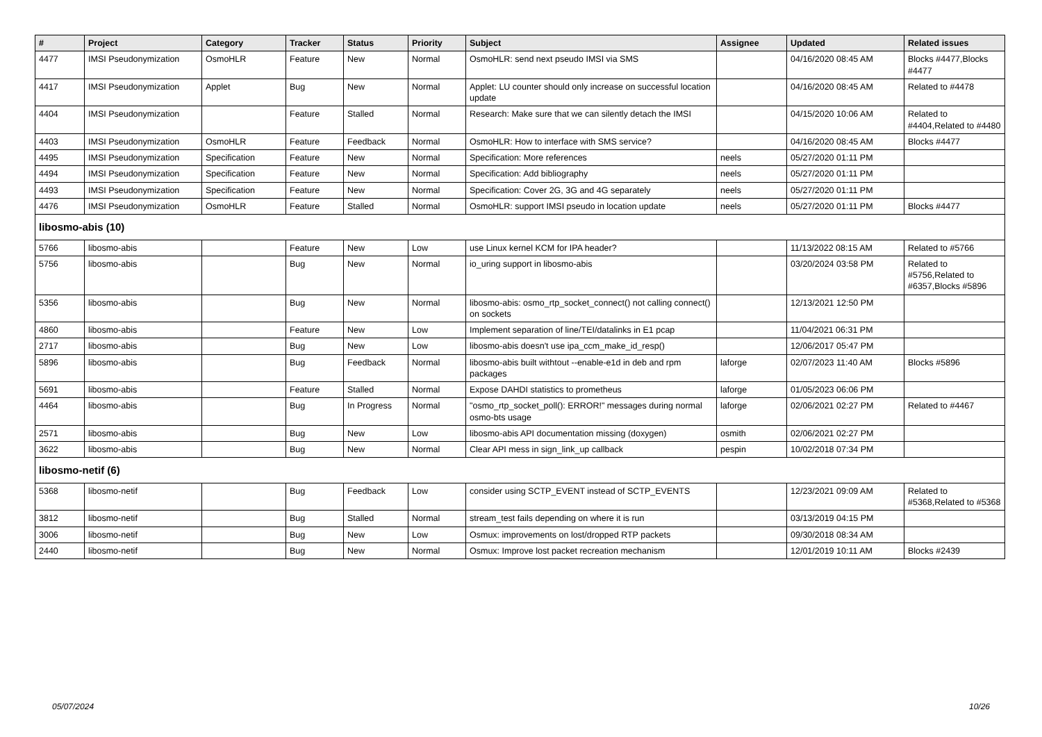| # | Project | Category | Tracker | Status | Priority | Subject | Assignee | Updated | Related issues |
| --- | --- | --- | --- | --- | --- | --- | --- | --- | --- |
| 4477 | IMSI Pseudonymization | OsmoHLR | Feature | New | Normal | OsmoHLR: send next pseudo IMSI via SMS | | 04/16/2020 08:45 AM | Blocks #4477,Blocks #4477 |
| 4417 | IMSI Pseudonymization | Applet | Bug | New | Normal | Applet: LU counter should only increase on successful location update | | 04/16/2020 08:45 AM | Related to #4478 |
| 4404 | IMSI Pseudonymization | | Feature | Stalled | Normal | Research: Make sure that we can silently detach the IMSI | | 04/15/2020 10:06 AM | Related to #4404,Related to #4480 |
| 4403 | IMSI Pseudonymization | OsmoHLR | Feature | Feedback | Normal | OsmoHLR: How to interface with SMS service? | | 04/16/2020 08:45 AM | Blocks #4477 |
| 4495 | IMSI Pseudonymization | Specification | Feature | New | Normal | Specification: More references | neels | 05/27/2020 01:11 PM | |
| 4494 | IMSI Pseudonymization | Specification | Feature | New | Normal | Specification: Add bibliography | neels | 05/27/2020 01:11 PM | |
| 4493 | IMSI Pseudonymization | Specification | Feature | New | Normal | Specification: Cover 2G, 3G and 4G separately | neels | 05/27/2020 01:11 PM | |
| 4476 | IMSI Pseudonymization | OsmoHLR | Feature | Stalled | Normal | OsmoHLR: support IMSI pseudo in location update | neels | 05/27/2020 01:11 PM | Blocks #4477 |
| libosmo-abis (10) | | | | | | | | | |
| 5766 | libosmo-abis | | Feature | New | Low | use Linux kernel KCM for IPA header? | | 11/13/2022 08:15 AM | Related to #5766 |
| 5756 | libosmo-abis | | Bug | New | Normal | io_uring support in libosmo-abis | | 03/20/2024 03:58 PM | Related to #5756,Related to #6357,Blocks #5896 |
| 5356 | libosmo-abis | | Bug | New | Normal | libosmo-abis: osmo_rtp_socket_connect() not calling connect() on sockets | | 12/13/2021 12:50 PM | |
| 4860 | libosmo-abis | | Feature | New | Low | Implement separation of line/TEI/datalinks in E1 pcap | | 11/04/2021 06:31 PM | |
| 2717 | libosmo-abis | | Bug | New | Low | libosmo-abis doesn't use ipa_ccm_make_id_resp() | | 12/06/2017 05:47 PM | |
| 5896 | libosmo-abis | | Bug | Feedback | Normal | libosmo-abis built withtout --enable-e1d in deb and rpm packages | laforge | 02/07/2023 11:40 AM | Blocks #5896 |
| 5691 | libosmo-abis | | Feature | Stalled | Normal | Expose DAHDI statistics to prometheus | laforge | 01/05/2023 06:06 PM | |
| 4464 | libosmo-abis | | Bug | In Progress | Normal | "osmo_rtp_socket_poll(): ERROR!" messages during normal osmo-bts usage | laforge | 02/06/2021 02:27 PM | Related to #4467 |
| 2571 | libosmo-abis | | Bug | New | Low | libosmo-abis API documentation missing (doxygen) | osmith | 02/06/2021 02:27 PM | |
| 3622 | libosmo-abis | | Bug | New | Normal | Clear API mess in sign_link_up callback | pespin | 10/02/2018 07:34 PM | |
| libosmo-netif (6) | | | | | | | | | |
| 5368 | libosmo-netif | | Bug | Feedback | Low | consider using SCTP_EVENT instead of SCTP_EVENTS | | 12/23/2021 09:09 AM | Related to #5368,Related to #5368 |
| 3812 | libosmo-netif | | Bug | Stalled | Normal | stream_test fails depending on where it is run | | 03/13/2019 04:15 PM | |
| 3006 | libosmo-netif | | Bug | New | Low | Osmux: improvements on lost/dropped RTP packets | | 09/30/2018 08:34 AM | |
| 2440 | libosmo-netif | | Bug | New | Normal | Osmux: Improve lost packet recreation mechanism | | 12/01/2019 10:11 AM | Blocks #2439 |
05/07/2024 10/26